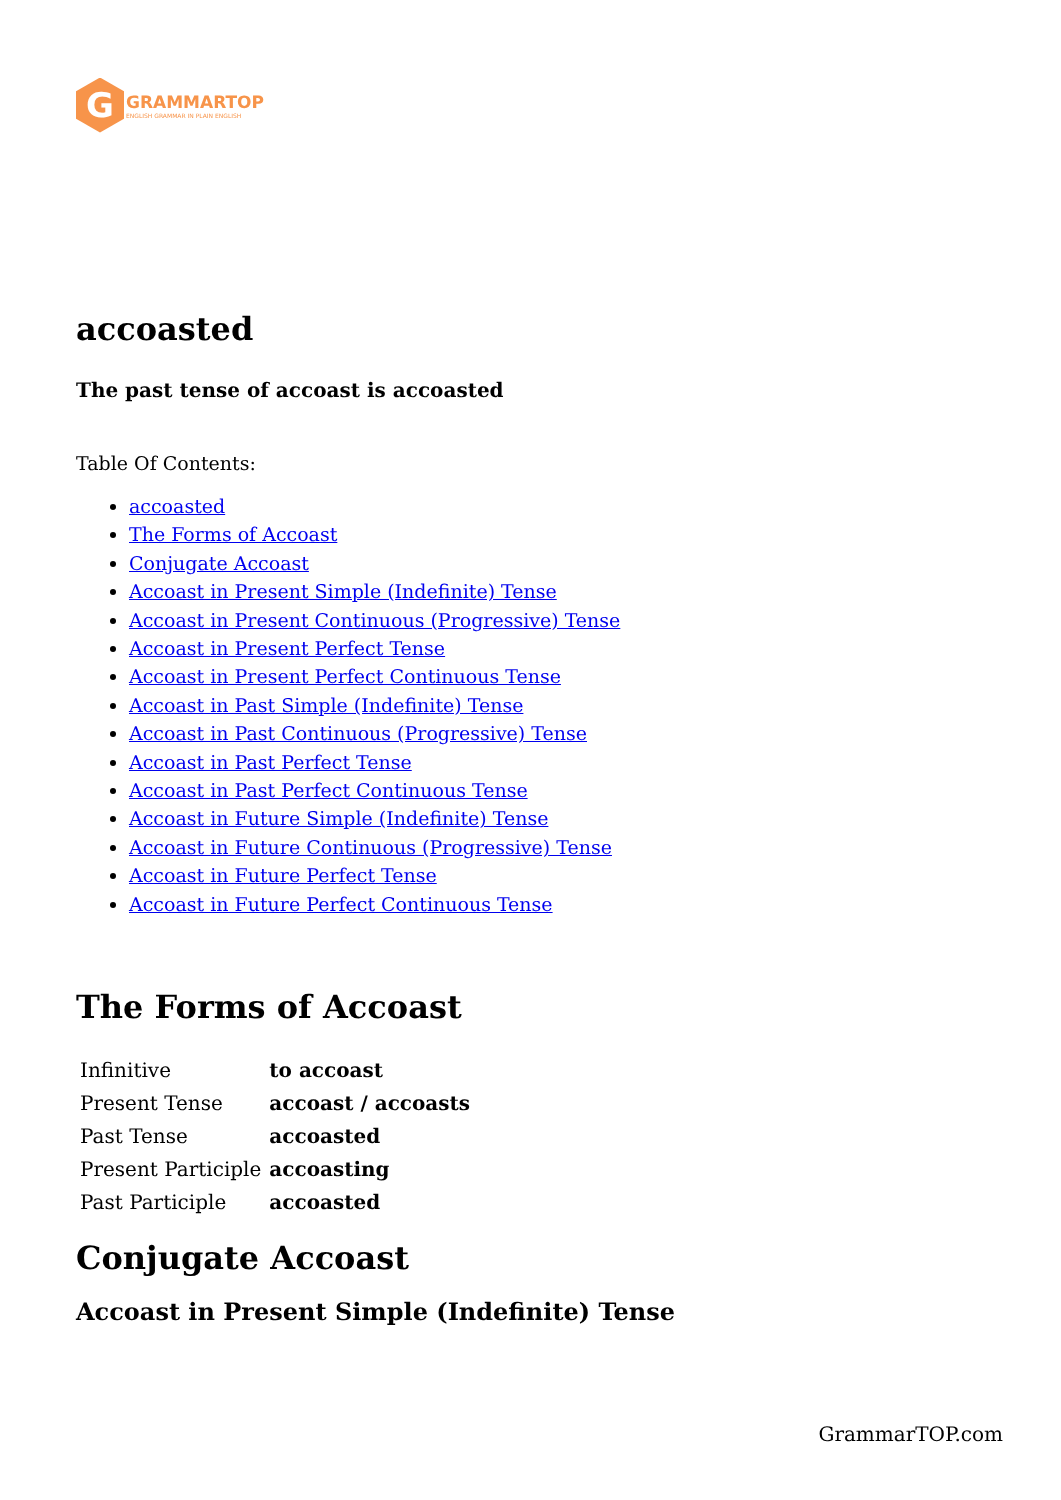G
GRAMMARTOP
ENGLISH GRAMMAR IN PLAIN ENGLISH
accoasted
The past tense of accoast is accoasted
Table Of Contents:
accoasted
The Forms of Accoast
Conjugate Accoast
Accoast in Present Simple (Indefinite) Tense
Accoast in Present Continuous (Progressive) Tense
Accoast in Present Perfect Tense
Accoast in Present Perfect Continuous Tense
Accoast in Past Simple (Indefinite) Tense
Accoast in Past Continuous (Progressive) Tense
Accoast in Past Perfect Tense
Accoast in Past Perfect Continuous Tense
Accoast in Future Simple (Indefinite) Tense
Accoast in Future Continuous (Progressive) Tense
Accoast in Future Perfect Tense
Accoast in Future Perfect Continuous Tense
The Forms of Accoast
| Infinitive | to accoast |
| Present Tense | accoast / accoasts |
| Past Tense | accoasted |
| Present Participle | accoasting |
| Past Participle | accoasted |
Conjugate Accoast
Accoast in Present Simple (Indefinite) Tense
GrammarTOP.com